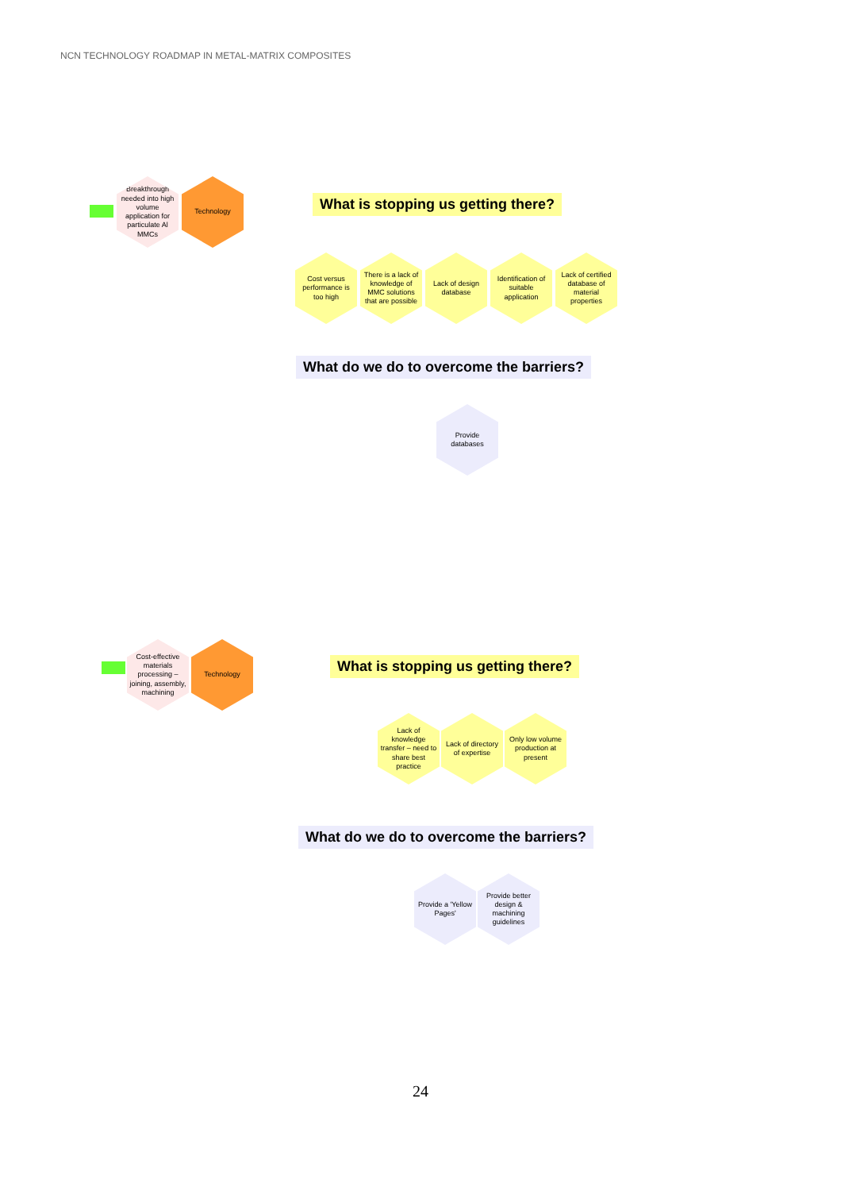NCN TECHNOLOGY ROADMAP IN METAL-MATRIX COMPOSITES
Breakthrough needed into high volume application for particulate Al MMCs
Technology
What is stopping us getting there?
Cost versus performance is too high
There is a lack of knowledge of MMC solutions that are possible
Lack of design database
Identification of suitable application
Lack of certified database of material properties
What do we do to overcome the barriers?
Provide databases
Cost-effective materials processing – joining, assembly, machining
Technology
What is stopping us getting there?
Lack of knowledge transfer – need to share best practice
Lack of directory of expertise
Only low volume production at present
What do we do to overcome the barriers?
Provide a 'Yellow Pages'
Provide better design & machining guidelines
24